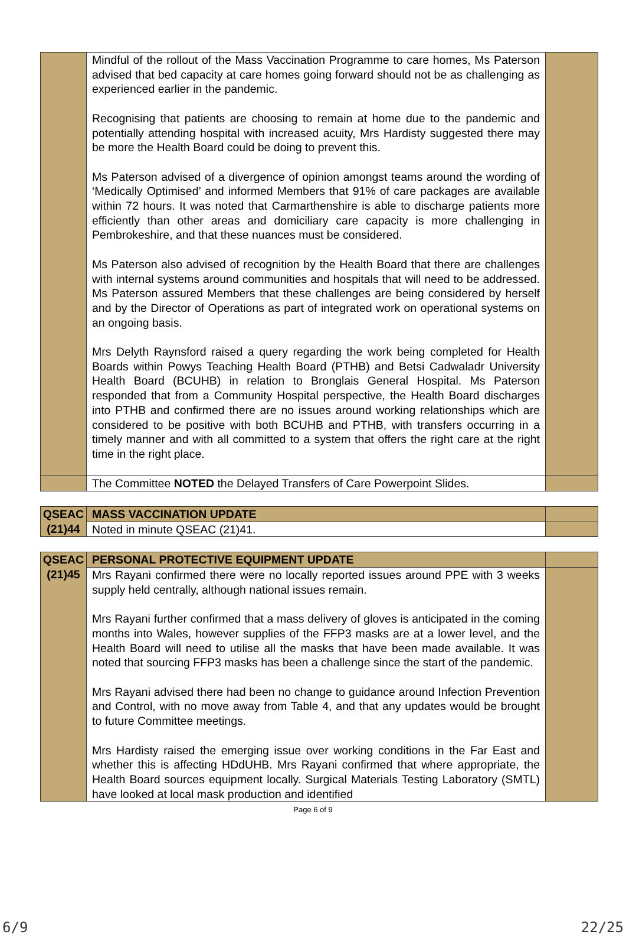| | Mindful of the rollout of the Mass Vaccination Programme to care homes, Ms Paterson advised that bed capacity at care homes going forward should not be as challenging as experienced earlier in the pandemic. Recognising that patients are choosing to remain at home due to the pandemic and potentially attending hospital with increased acuity, Mrs Hardisty suggested there may be more the Health Board could be doing to prevent this. Ms Paterson advised of a divergence of opinion amongst teams around the wording of ‘Medically Optimised’ and informed Members that 91% of care packages are available within 72 hours. It was noted that Carmarthenshire is able to discharge patients more efficiently than other areas and domiciliary care capacity is more challenging in Pembrokeshire, and that these nuances must be considered. Ms Paterson also advised of recognition by the Health Board that there are challenges with internal systems around communities and hospitals that will need to be addressed. Ms Paterson assured Members that these challenges are being considered by herself and by the Director of Operations as part of integrated work on operational systems on an ongoing basis. Mrs Delyth Raynsford raised a query regarding the work being completed for Health Boards within Powys Teaching Health Board (PTHB) and Betsi Cadwaladr University Health Board (BCUHB) in relation to Bronglais General Hospital. Ms Paterson responded that from a Community Hospital perspective, the Health Board discharges into PTHB and confirmed there are no issues around working relationships which are considered to be positive with both BCUHB and PTHB, with transfers occurring in a timely manner and with all committed to a system that offers the right care at the right time in the right place. | |
| | The Committee NOTED the Delayed Transfers of Care Powerpoint Slides. | |
| QSEAC (21)44 | MASS VACCINATION UPDATE | |
| | Noted in minute QSEAC (21)41. | |
| QSEAC (21)45 | PERSONAL PROTECTIVE EQUIPMENT UPDATE | |
| | Mrs Rayani confirmed there were no locally reported issues around PPE with 3 weeks supply held centrally, although national issues remain. Mrs Rayani further confirmed that a mass delivery of gloves is anticipated in the coming months into Wales, however supplies of the FFP3 masks are at a lower level, and the Health Board will need to utilise all the masks that have been made available. It was noted that sourcing FFP3 masks has been a challenge since the start of the pandemic. Mrs Rayani advised there had been no change to guidance around Infection Prevention and Control, with no move away from Table 4, and that any updates would be brought to future Committee meetings. Mrs Hardisty raised the emerging issue over working conditions in the Far East and whether this is affecting HDdUHB. Mrs Rayani confirmed that where appropriate, the Health Board sources equipment locally. Surgical Materials Testing Laboratory (SMTL) have looked at local mask production and identified | |
Page 6 of 9
6/9 22/25